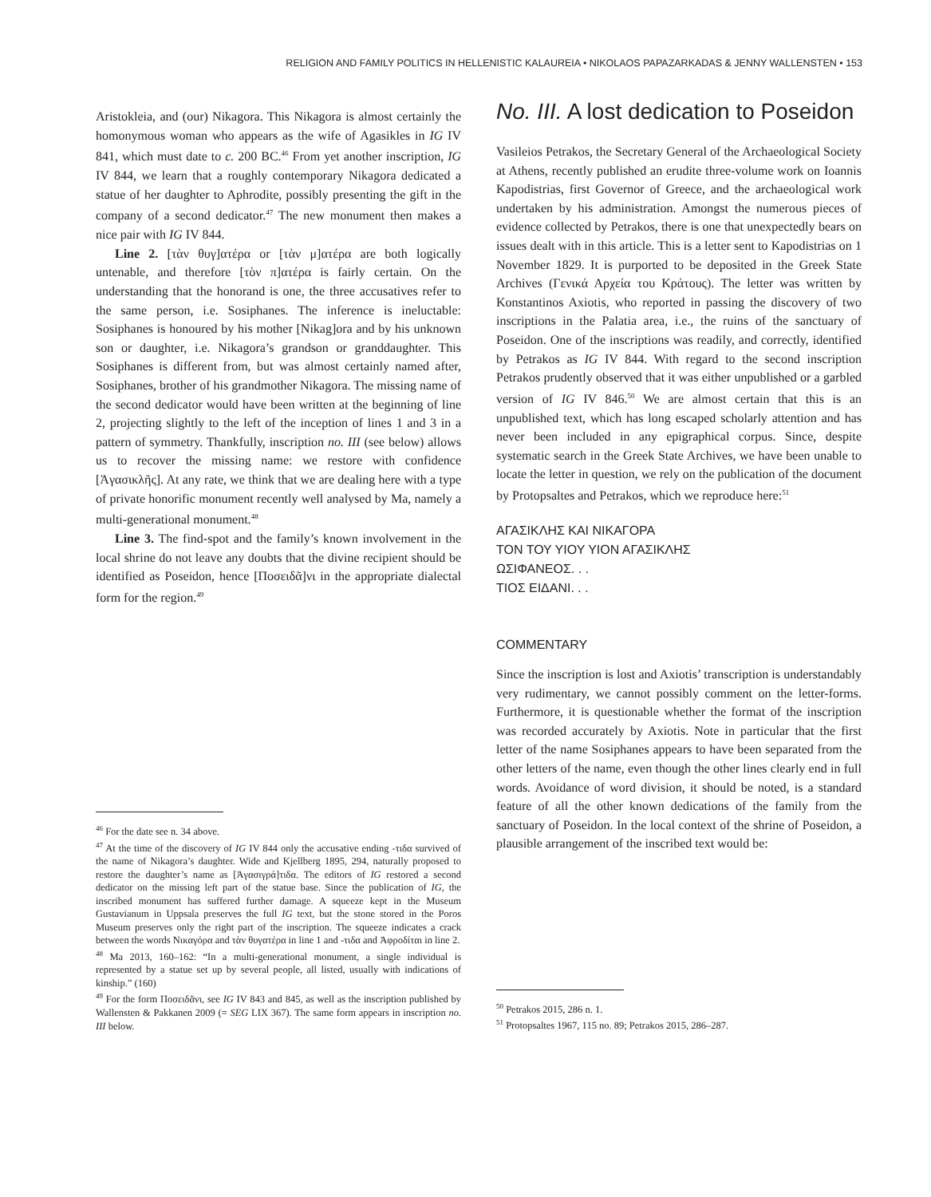RELIGION AND FAMILY POLITICS IN HELLENISTIC KALAUREIA • NIKOLAOS PAPAZARKADAS & JENNY WALLENSTEN • 153
Aristokleia, and (our) Nikagora. This Nikagora is almost certainly the homonymous woman who appears as the wife of Agasikles in IG IV 841, which must date to c. 200 BC.<sup>46</sup> From yet another inscription, IG IV 844, we learn that a roughly contemporary Nikagora dedicated a statue of her daughter to Aphrodite, possibly presenting the gift in the company of a second dedicator.<sup>47</sup> The new monument then makes a nice pair with IG IV 844.
Line 2. [τὰν θυγ]ατέρα or [τὰν μ]ατέρα are both logically untenable, and therefore [τὸν π]ατέρα is fairly certain. On the understanding that the honorand is one, the three accusatives refer to the same person, i.e. Sosiphanes. The inference is ineluctable: Sosiphanes is honoured by his mother [Nikag]ora and by his unknown son or daughter, i.e. Nikagora’s grandson or granddaughter. This Sosiphanes is different from, but was almost certainly named after, Sosiphanes, brother of his grandmother Nikagora. The missing name of the second dedicator would have been written at the beginning of line 2, projecting slightly to the left of the inception of lines 1 and 3 in a pattern of symmetry. Thankfully, inscription no. III (see below) allows us to recover the missing name: we restore with confidence [Ἀγασικλῆς]. At any rate, we think that we are dealing here with a type of private honorific monument recently well analysed by Ma, namely a multi-generational monument.<sup>48</sup>
Line 3. The find-spot and the family’s known involvement in the local shrine do not leave any doubts that the divine recipient should be identified as Poseidon, hence [Ποσειδᾶ]νι in the appropriate dialectal form for the region.<sup>49</sup>
<sup>46</sup> For the date see n. 34 above.
<sup>47</sup> At the time of the discovery of IG IV 844 only the accusative ending -τιδα survived of the name of Nikagora’s daughter. Wide and Kjellberg 1895, 294, naturally proposed to restore the daughter’s name as [Ἀγασιγρά]τιδα. The editors of IG restored a second dedicator on the missing left part of the statue base. Since the publication of IG, the inscribed monument has suffered further damage. A squeeze kept in the Museum Gustavianum in Uppsala preserves the full IG text, but the stone stored in the Poros Museum preserves only the right part of the inscription. The squeeze indicates a crack between the words Νικαγόρα and τὰν θυγατέρα in line 1 and -τιδα and Ἀφροδίται in line 2.
<sup>48</sup> Ma 2013, 160–162: “In a multi-generational monument, a single individual is represented by a statue set up by several people, all listed, usually with indications of kinship.” (160)
<sup>49</sup> For the form Ποσειδᾶνι, see IG IV 843 and 845, as well as the inscription published by Wallensten & Pakkanen 2009 (= SEG LIX 367). The same form appears in inscription no. III below.
No. III. A lost dedication to Poseidon
Vasileios Petrakos, the Secretary General of the Archaeological Society at Athens, recently published an erudite three-volume work on Ioannis Kapodistrias, first Governor of Greece, and the archaeological work undertaken by his administration. Amongst the numerous pieces of evidence collected by Petrakos, there is one that unexpectedly bears on issues dealt with in this article. This is a letter sent to Kapodistrias on 1 November 1829. It is purported to be deposited in the Greek State Archives (Γενικά Αρχεία του Κράτους). The letter was written by Konstantinos Axiotis, who reported in passing the discovery of two inscriptions in the Palatia area, i.e., the ruins of the sanctuary of Poseidon. One of the inscriptions was readily, and correctly, identified by Petrakos as IG IV 844. With regard to the second inscription Petrakos prudently observed that it was either unpublished or a garbled version of IG IV 846.<sup>50</sup> We are almost certain that this is an unpublished text, which has long escaped scholarly attention and has never been included in any epigraphical corpus. Since, despite systematic search in the Greek State Archives, we have been unable to locate the letter in question, we rely on the publication of the document by Protopsaltes and Petrakos, which we reproduce here:<sup>51</sup>
ΑΓΑΣΙΚΛΗΣ ΚΑΙ ΝΙΚΑΓΟΡΑ
ΤΟΝ ΤΟΥ ΥΙΟΥ ΥΙΟΝ ΑΓΑΣΙΚΛΗΣ
ΩΣΙΦΑΝΕΟΣ. . .
ΤΙΟΣ ΕΙΔΑΝΙ. . .
COMMENTARY
Since the inscription is lost and Axiotis’ transcription is understandably very rudimentary, we cannot possibly comment on the letter-forms. Furthermore, it is questionable whether the format of the inscription was recorded accurately by Axiotis. Note in particular that the first letter of the name Sosiphanes appears to have been separated from the other letters of the name, even though the other lines clearly end in full words. Avoidance of word division, it should be noted, is a standard feature of all the other known dedications of the family from the sanctuary of Poseidon. In the local context of the shrine of Poseidon, a plausible arrangement of the inscribed text would be:
<sup>50</sup> Petrakos 2015, 286 n. 1.
<sup>51</sup> Protopsaltes 1967, 115 no. 89; Petrakos 2015, 286–287.